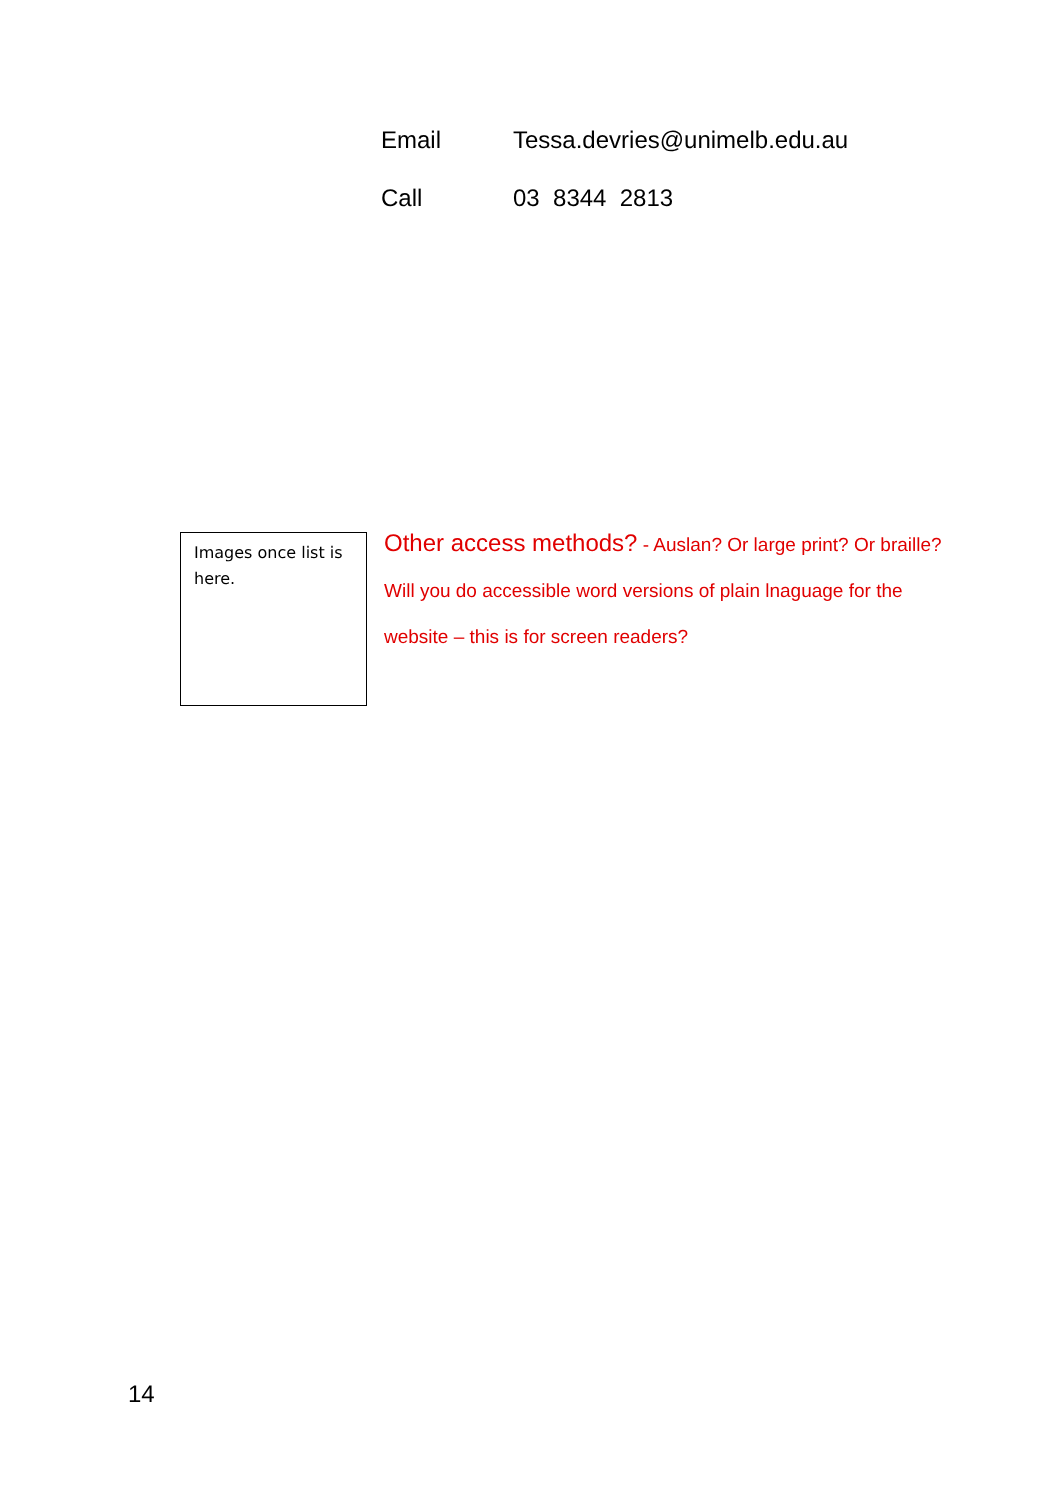Email Tessa.devries@unimelb.edu.au
Call 03 8344 2813
Images once list is here.
Other access methods? - Auslan? Or large print? Or braille? Will you do accessible word versions of plain lnaguage for the website – this is for screen readers?
14